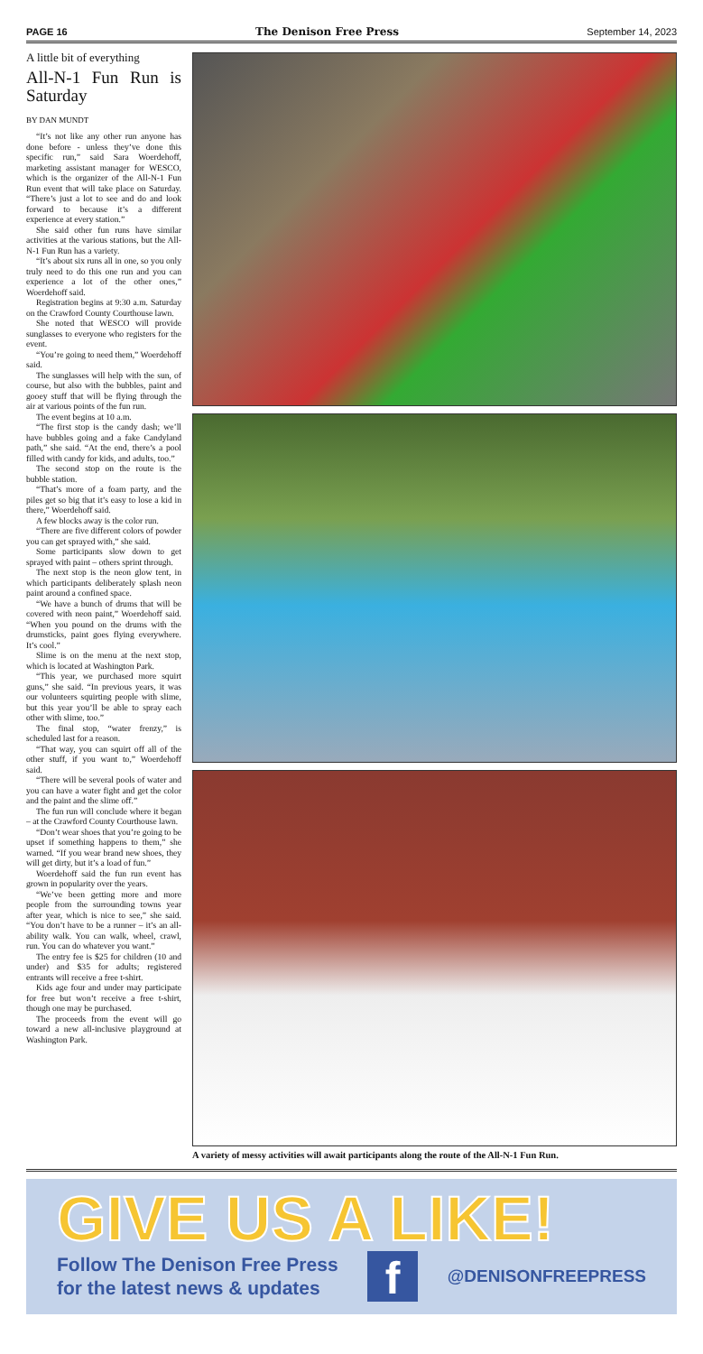PAGE 16 The Denison Free Press September 14, 2023
A little bit of everything
All-N-1 Fun Run is Saturday
BY DAN MUNDT
“It’s not like any other run anyone has done before - unless they’ve done this specific run,” said Sara Woerdehoff, marketing assistant manager for WESCO, which is the organizer of the All-N-1 Fun Run event that will take place on Saturday. “There’s just a lot to see and do and look forward to because it’s a different experience at every station.”
She said other fun runs have similar activities at the various stations, but the All-N-1 Fun Run has a variety.
“It’s about six runs all in one, so you only truly need to do this one run and you can experience a lot of the other ones,” Woerdehoff said.
Registration begins at 9:30 a.m. Saturday on the Crawford County Courthouse lawn.
She noted that WESCO will provide sunglasses to everyone who registers for the event.
“You’re going to need them,” Woerdehoff said.
The sunglasses will help with the sun, of course, but also with the bubbles, paint and gooey stuff that will be flying through the air at various points of the fun run.
The event begins at 10 a.m.
“The first stop is the candy dash; we’ll have bubbles going and a fake Candyland path,” she said. “At the end, there’s a pool filled with candy for kids, and adults, too.”
The second stop on the route is the bubble station.
“That’s more of a foam party, and the piles get so big that it’s easy to lose a kid in there,” Woerdehoff said.
A few blocks away is the color run.
“There are five different colors of powder you can get sprayed with,” she said.
Some participants slow down to get sprayed with paint – others sprint through.
The next stop is the neon glow tent, in which participants deliberately splash neon paint around a confined space.
“We have a bunch of drums that will be covered with neon paint,” Woerdehoff said. “When you pound on the drums with the drumsticks, paint goes flying everywhere. It’s cool.”
Slime is on the menu at the next stop, which is located at Washington Park.
“This year, we purchased more squirt guns,” she said. “In previous years, it was our volunteers squirting people with slime, but this year you’ll be able to spray each other with slime, too.”
The final stop, “water frenzy,” is scheduled last for a reason.
“That way, you can squirt off all of the other stuff, if you want to,” Woerdehoff said.
“There will be several pools of water and you can have a water fight and get the color and the paint and the slime off.”
The fun run will conclude where it began – at the Crawford County Courthouse lawn.
“Don’t wear shoes that you’re going to be upset if something happens to them,” she warned. “If you wear brand new shoes, they will get dirty, but it’s a load of fun.”
Woerdehoff said the fun run event has grown in popularity over the years.
“We’ve been getting more and more people from the surrounding towns year after year, which is nice to see,” she said. “You don’t have to be a runner – it’s an all-ability walk. You can walk, wheel, crawl, run. You can do whatever you want.”
The entry fee is $25 for children (10 and under) and $35 for adults; registered entrants will receive a free t-shirt.
Kids age four and under may participate for free but won’t receive a free t-shirt, though one may be purchased.
The proceeds from the event will go toward a new all-inclusive playground at Washington Park.
A variety of messy activities will await participants along the route of the All-N-1 Fun Run.
GIVE US A LIKE!
Follow The Denison Free Press
for the latest news & updates
f
@DENISONFREEPRESS